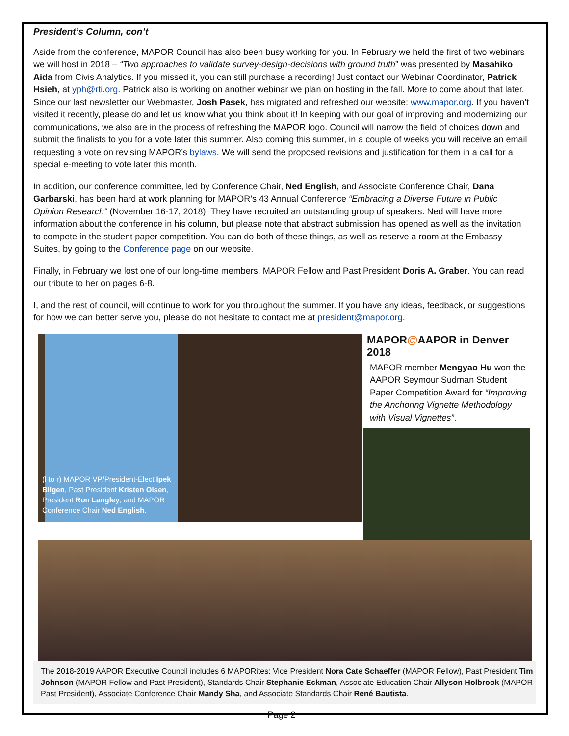President’s Column, con’t
Aside from the conference, MAPOR Council has also been busy working for you. In February we held the first of two webinars we will host in 2018 – “Two approaches to validate survey-design-decisions with ground truth” was presented by Masahiko Aida from Civis Analytics. If you missed it, you can still purchase a recording! Just contact our Webinar Coordinator, Patrick Hsieh, at yph@rti.org. Patrick also is working on another webinar we plan on hosting in the fall. More to come about that later. Since our last newsletter our Webmaster, Josh Pasek, has migrated and refreshed our website: www.mapor.org. If you haven’t visited it recently, please do and let us know what you think about it! In keeping with our goal of improving and modernizing our communications, we also are in the process of refreshing the MAPOR logo. Council will narrow the field of choices down and submit the finalists to you for a vote later this summer. Also coming this summer, in a couple of weeks you will receive an email requesting a vote on revising MAPOR’s bylaws. We will send the proposed revisions and justification for them in a call for a special e-meeting to vote later this month.
In addition, our conference committee, led by Conference Chair, Ned English, and Associate Conference Chair, Dana Garbarski, has been hard at work planning for MAPOR’s 43 Annual Conference “Embracing a Diverse Future in Public Opinion Research" (November 16-17, 2018). They have recruited an outstanding group of speakers. Ned will have more information about the conference in his column, but please note that abstract submission has opened as well as the invitation to compete in the student paper competition. You can do both of these things, as well as reserve a room at the Embassy Suites, by going to the Conference page on our website.
Finally, in February we lost one of our long-time members, MAPOR Fellow and Past President Doris A. Graber. You can read our tribute to her on pages 6-8.
I, and the rest of council, will continue to work for you throughout the summer. If you have any ideas, feedback, or suggestions for how we can better serve you, please do not hesitate to contact me at president@mapor.org.
(l to r) MAPOR VP/President-Elect Ipek Bilgen, Past President Kristen Olsen, President Ron Langley, and MAPOR Conference Chair Ned English.
MAPOR@AAPOR in Denver 2018
MAPOR member Mengyao Hu won the AAPOR Seymour Sudman Student Paper Competition Award for “Improving the Anchoring Vignette Methodology with Visual Vignettes”.
The 2018-2019 AAPOR Executive Council includes 6 MAPORites: Vice President Nora Cate Schaeffer (MAPOR Fellow), Past President Tim Johnson (MAPOR Fellow and Past President), Standards Chair Stephanie Eckman, Associate Education Chair Allyson Holbrook (MAPOR Past President), Associate Conference Chair Mandy Sha, and Associate Standards Chair René Bautista.
Page 2